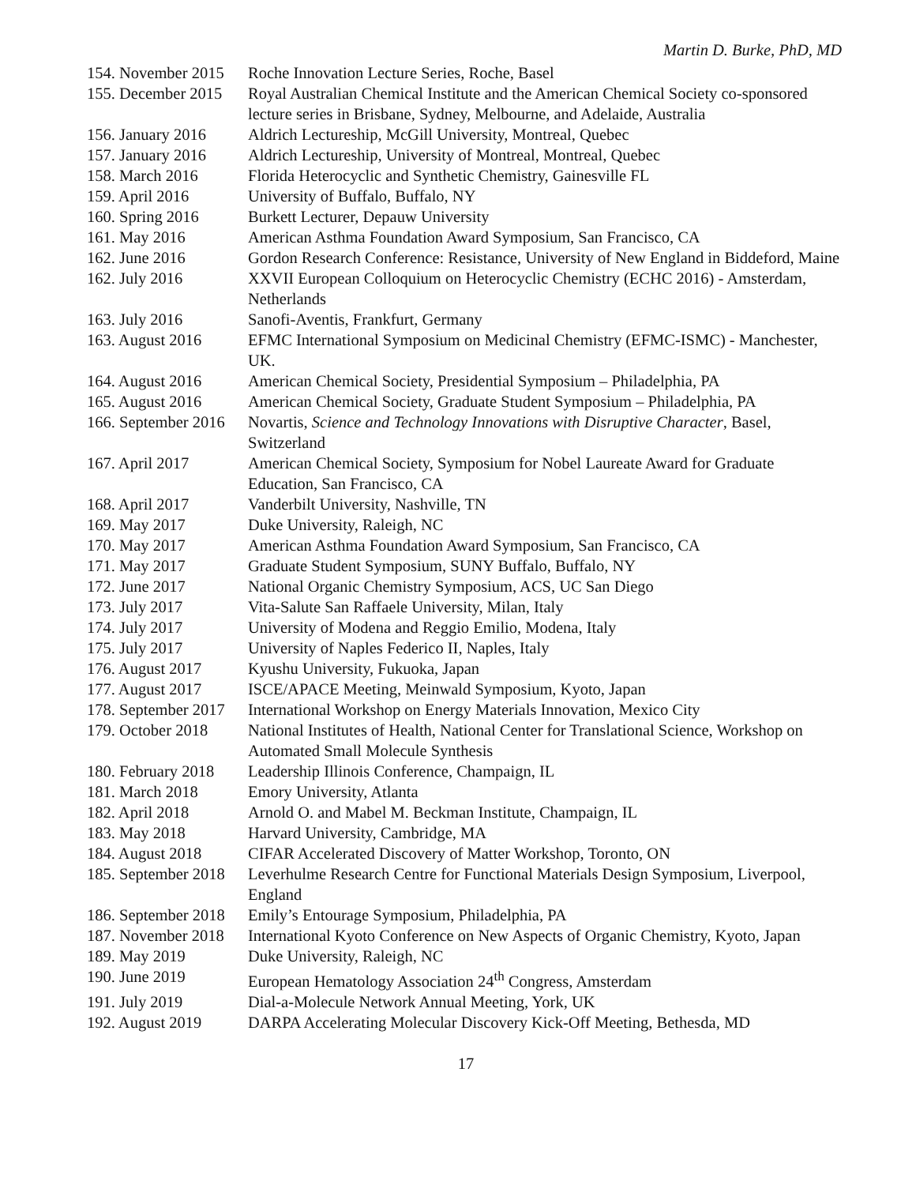Martin D. Burke, PhD, MD
| 154. November 2015 | Roche Innovation Lecture Series, Roche, Basel |
| 155. December 2015 | Royal Australian Chemical Institute and the American Chemical Society co-sponsored lecture series in Brisbane, Sydney, Melbourne, and Adelaide, Australia |
| 156. January 2016 | Aldrich Lectureship, McGill University, Montreal, Quebec |
| 157. January 2016 | Aldrich Lectureship, University of Montreal, Montreal, Quebec |
| 158. March 2016 | Florida Heterocyclic and Synthetic Chemistry, Gainesville FL |
| 159. April 2016 | University of Buffalo, Buffalo, NY |
| 160. Spring 2016 | Burkett Lecturer, Depauw University |
| 161. May 2016 | American Asthma Foundation Award Symposium, San Francisco, CA |
| 162. June 2016 | Gordon Research Conference: Resistance, University of New England in Biddeford, Maine |
| 162. July 2016 | XXVII European Colloquium on Heterocyclic Chemistry (ECHC 2016) - Amsterdam, Netherlands |
| 163. July 2016 | Sanofi-Aventis, Frankfurt, Germany |
| 163. August 2016 | EFMC International Symposium on Medicinal Chemistry (EFMC-ISMC) - Manchester, UK. |
| 164. August 2016 | American Chemical Society, Presidential Symposium – Philadelphia, PA |
| 165. August 2016 | American Chemical Society, Graduate Student Symposium – Philadelphia, PA |
| 166. September 2016 | Novartis, Science and Technology Innovations with Disruptive Character , Basel, Switzerland |
| 167. April 2017 | American Chemical Society, Symposium for Nobel Laureate Award for Graduate Education, San Francisco, CA |
| 168. April 2017 | Vanderbilt University, Nashville, TN |
| 169. May 2017 | Duke University, Raleigh, NC |
| 170. May 2017 | American Asthma Foundation Award Symposium, San Francisco, CA |
| 171. May 2017 | Graduate Student Symposium, SUNY Buffalo, Buffalo, NY |
| 172. June 2017 | National Organic Chemistry Symposium, ACS, UC San Diego |
| 173. July 2017 | Vita-Salute San Raffaele University, Milan, Italy |
| 174. July 2017 | University of Modena and Reggio Emilio, Modena, Italy |
| 175. July 2017 | University of Naples Federico II, Naples, Italy |
| 176. August 2017 | Kyushu University, Fukuoka, Japan |
| 177. August 2017 | ISCE/APACE Meeting, Meinwald Symposium, Kyoto, Japan |
| 178. September 2017 | International Workshop on Energy Materials Innovation, Mexico City |
| 179. October 2018 | National Institutes of Health, National Center for Translational Science, Workshop on Automated Small Molecule Synthesis |
| 180. February 2018 | Leadership Illinois Conference, Champaign, IL |
| 181. March 2018 | Emory University, Atlanta |
| 182. April 2018 | Arnold O. and Mabel M. Beckman Institute, Champaign, IL |
| 183. May 2018 | Harvard University, Cambridge, MA |
| 184. August 2018 | CIFAR Accelerated Discovery of Matter Workshop, Toronto, ON |
| 185. September 2018 | Leverhulme Research Centre for Functional Materials Design Symposium, Liverpool, England |
| 186. September 2018 | Emily’s Entourage Symposium, Philadelphia, PA |
| 187. November 2018 | International Kyoto Conference on New Aspects of Organic Chemistry, Kyoto, Japan |
| 189. May 2019 | Duke University, Raleigh, NC |
| 190. June 2019 | European Hematology Association 24<sup>th</sup> Congress, Amsterdam |
| 191. July 2019 | Dial-a-Molecule Network Annual Meeting, York, UK |
| 192. August 2019 | DARPA Accelerating Molecular Discovery Kick-Off Meeting, Bethesda, MD |
17